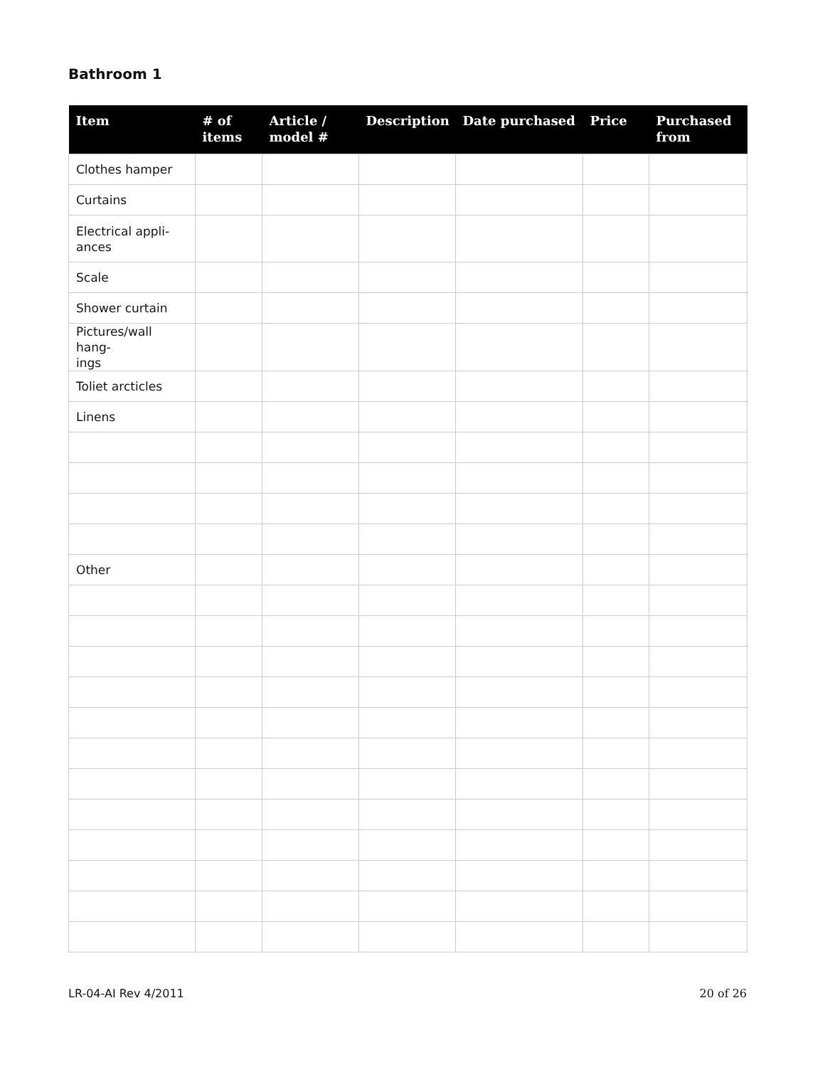Bathroom 1
| Item | # of items | Article / model # | Description | Date purchased | Price | Purchased from |
| --- | --- | --- | --- | --- | --- | --- |
| Clothes hamper | | | | | | |
| Curtains | | | | | | |
| Electrical appli- ances | | | | | | |
| Scale | | | | | | |
| Shower curtain | | | | | | |
| Pictures/wall hang- ings | | | | | | |
| Toliet arcticles | | | | | | |
| Linens | | | | | | |
| Other | | | | | | |
LR-04-AI Rev 4/2011 20 of 26